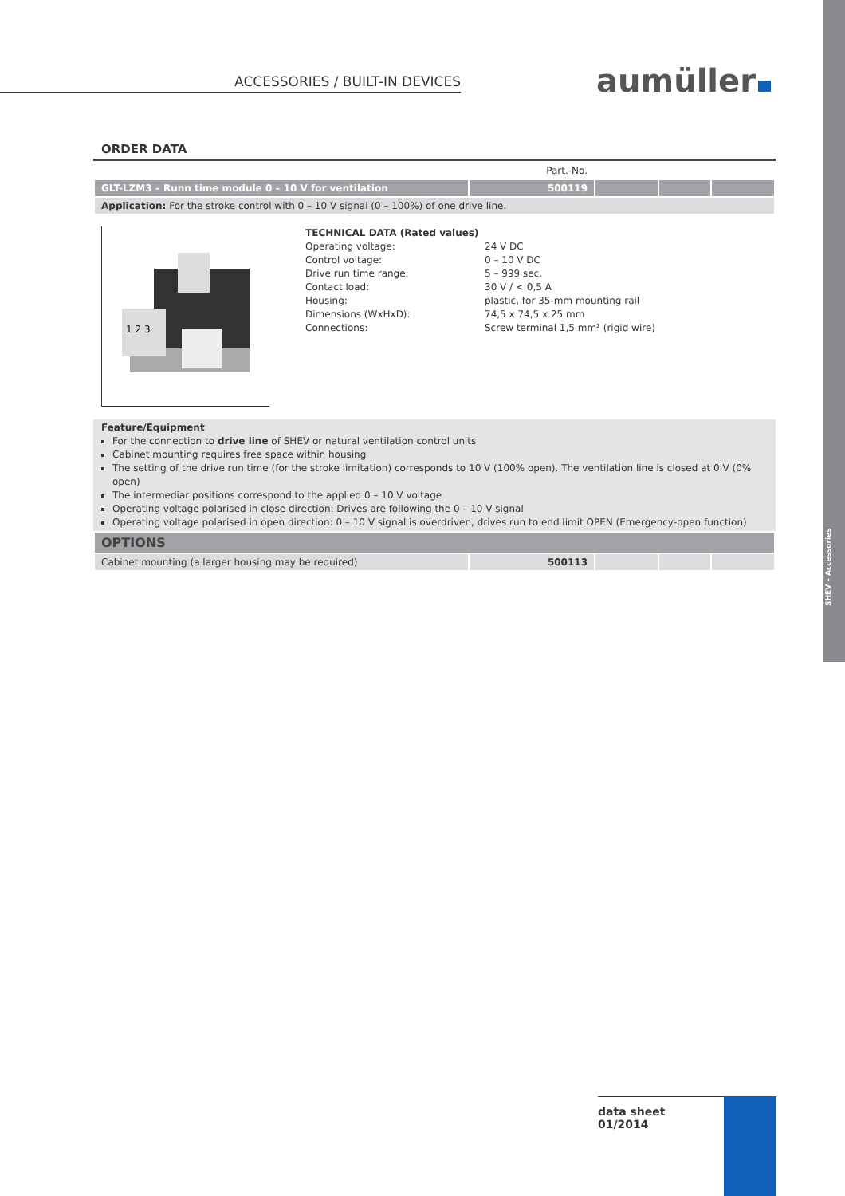SHEV – Accessories
ACCESSORIES / BUILT-IN DEVICES aumüller
ORDER DATA
| | Part.-No. | | | |
| GLT-LZM3 – Runn time module 0 – 10 V for ventilation | 500119 | | | |
| Application: For the stroke control with 0 – 10 V signal (0 – 100%) of one drive line. | | | | |
1 2 3
TECHNICAL DATA (Rated values)
Operating voltage: 24 V DC
Control voltage: 0 – 10 V DC
Drive run time range: 5 – 999 sec.
Contact load: 30 V / < 0,5 A
Housing: plastic, for 35-mm mounting rail
Dimensions (WxHxD): 74,5 x 74,5 x 25 mm
Connections: Screw terminal 1,5 mm² (rigid wire)
Feature/Equipment
For the connection to drive line of SHEV or natural ventilation control units
Cabinet mounting requires free space within housing
The setting of the drive run time (for the stroke limitation) corresponds to 10 V (100% open). The ventilation line is closed at 0 V (0% open)
The intermediar positions correspond to the applied 0 – 10 V voltage
Operating voltage polarised in close direction: Drives are following the 0 – 10 V signal
Operating voltage polarised in open direction: 0 – 10 V signal is overdriven, drives run to end limit OPEN (Emergency-open function)
| OPTIONS | | | | |
| Cabinet mounting (a larger housing may be required) | 500113 | | | |
data sheet
01/2014